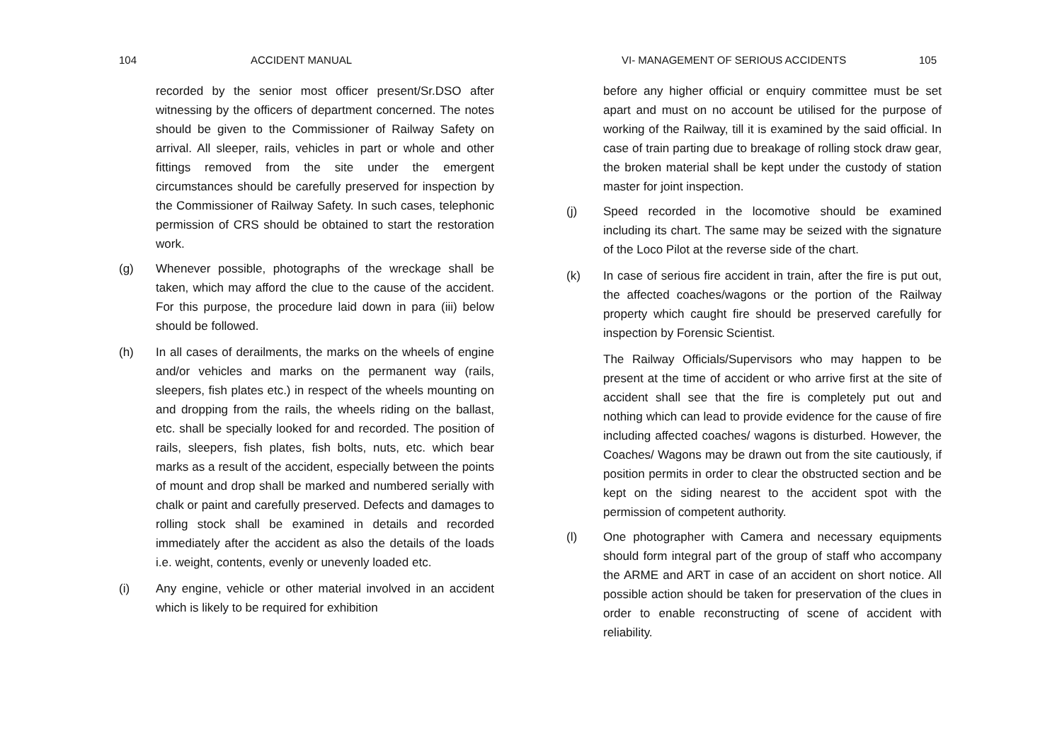104 ACCIDENT MANUAL
recorded by the senior most officer present/Sr.DSO after witnessing by the officers of department concerned. The notes should be given to the Commissioner of Railway Safety on arrival. All sleeper, rails, vehicles in part or whole and other fittings removed from the site under the emergent circumstances should be carefully preserved for inspection by the Commissioner of Railway Safety. In such cases, telephonic permission of CRS should be obtained to start the restoration work.
(g) Whenever possible, photographs of the wreckage shall be taken, which may afford the clue to the cause of the accident. For this purpose, the procedure laid down in para (iii) below should be followed.
(h) In all cases of derailments, the marks on the wheels of engine and/or vehicles and marks on the permanent way (rails, sleepers, fish plates etc.) in respect of the wheels mounting on and dropping from the rails, the wheels riding on the ballast, etc. shall be specially looked for and recorded. The position of rails, sleepers, fish plates, fish bolts, nuts, etc. which bear marks as a result of the accident, especially between the points of mount and drop shall be marked and numbered serially with chalk or paint and carefully preserved. Defects and damages to rolling stock shall be examined in details and recorded immediately after the accident as also the details of the loads i.e. weight, contents, evenly or unevenly loaded etc.
(i) Any engine, vehicle or other material involved in an accident which is likely to be required for exhibition
VI- MANAGEMENT OF SERIOUS ACCIDENTS 105
before any higher official or enquiry committee must be set apart and must on no account be utilised for the purpose of working of the Railway, till it is examined by the said official. In case of train parting due to breakage of rolling stock draw gear, the broken material shall be kept under the custody of station master for joint inspection.
(j) Speed recorded in the locomotive should be examined including its chart. The same may be seized with the signature of the Loco Pilot at the reverse side of the chart.
(k) In case of serious fire accident in train, after the fire is put out, the affected coaches/wagons or the portion of the Railway property which caught fire should be preserved carefully for inspection by Forensic Scientist.
The Railway Officials/Supervisors who may happen to be present at the time of accident or who arrive first at the site of accident shall see that the fire is completely put out and nothing which can lead to provide evidence for the cause of fire including affected coaches/ wagons is disturbed. However, the Coaches/ Wagons may be drawn out from the site cautiously, if position permits in order to clear the obstructed section and be kept on the siding nearest to the accident spot with the permission of competent authority.
(l) One photographer with Camera and necessary equipments should form integral part of the group of staff who accompany the ARME and ART in case of an accident on short notice. All possible action should be taken for preservation of the clues in order to enable reconstructing of scene of accident with reliability.